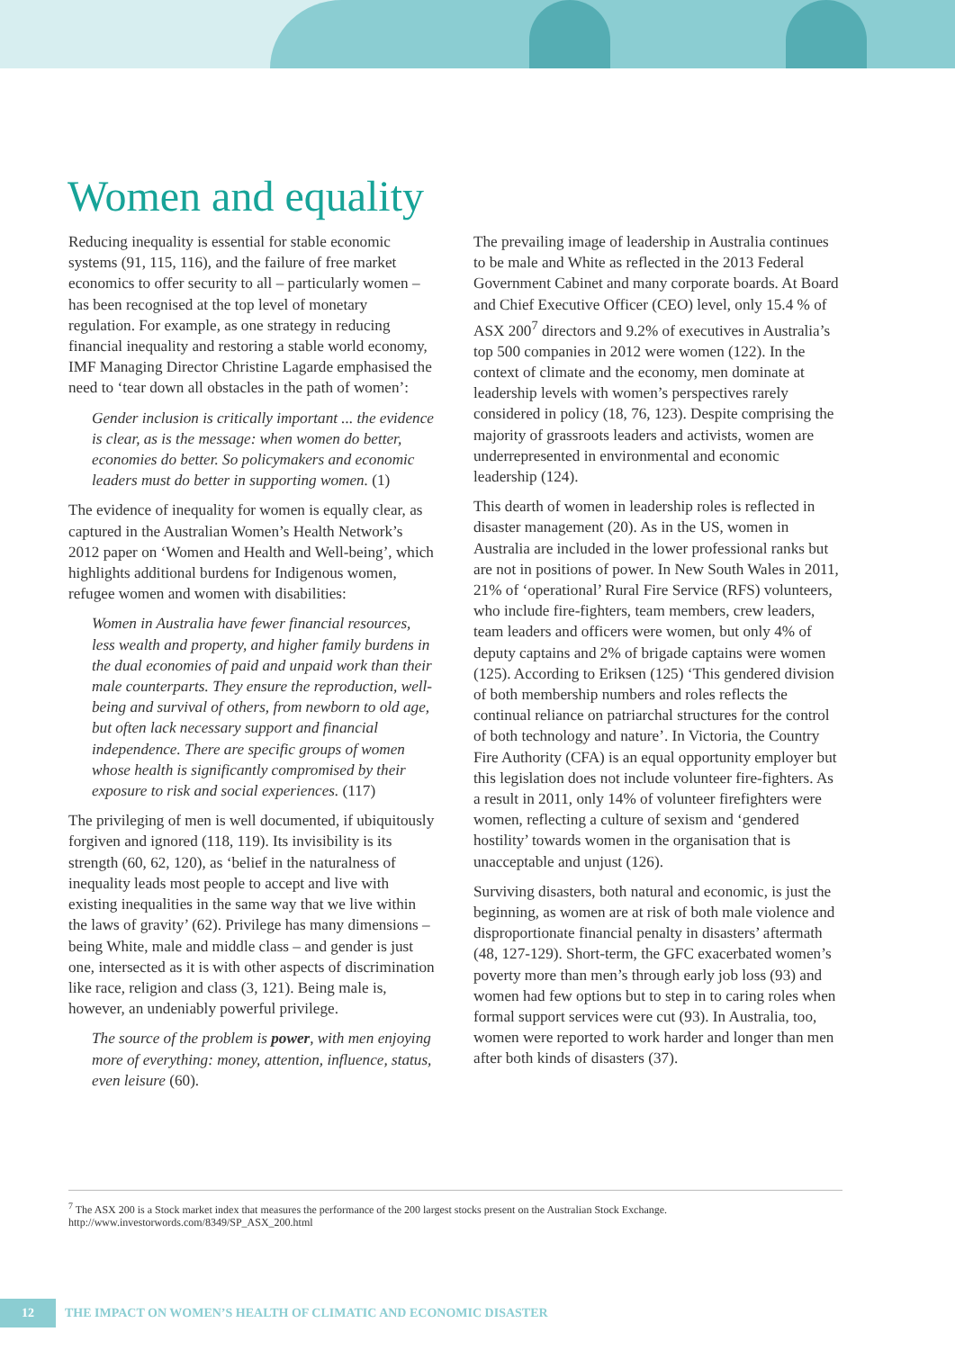Women and equality
Reducing inequality is essential for stable economic systems (91, 115, 116), and the failure of free market economics to offer security to all – particularly women – has been recognised at the top level of monetary regulation. For example, as one strategy in reducing financial inequality and restoring a stable world economy, IMF Managing Director Christine Lagarde emphasised the need to ‘tear down all obstacles in the path of women’:
Gender inclusion is critically important ... the evidence is clear, as is the message: when women do better, economies do better. So policymakers and economic leaders must do better in supporting women. (1)
The evidence of inequality for women is equally clear, as captured in the Australian Women’s Health Network’s 2012 paper on ‘Women and Health and Well-being’, which highlights additional burdens for Indigenous women, refugee women and women with disabilities:
Women in Australia have fewer financial resources, less wealth and property, and higher family burdens in the dual economies of paid and unpaid work than their male counterparts. They ensure the reproduction, well-being and survival of others, from newborn to old age, but often lack necessary support and financial independence. There are specific groups of women whose health is significantly compromised by their exposure to risk and social experiences. (117)
The privileging of men is well documented, if ubiquitously forgiven and ignored (118, 119). Its invisibility is its strength (60, 62, 120), as ‘belief in the naturalness of inequality leads most people to accept and live with existing inequalities in the same way that we live within the laws of gravity’ (62). Privilege has many dimensions – being White, male and middle class – and gender is just one, intersected as it is with other aspects of discrimination like race, religion and class (3, 121). Being male is, however, an undeniably powerful privilege.
The source of the problem is power, with men enjoying more of everything: money, attention, influence, status, even leisure (60).
The prevailing image of leadership in Australia continues to be male and White as reflected in the 2013 Federal Government Cabinet and many corporate boards. At Board and Chief Executive Officer (CEO) level, only 15.4 % of ASX 200<sup>7</sup> directors and 9.2% of executives in Australia’s top 500 companies in 2012 were women (122). In the context of climate and the economy, men dominate at leadership levels with women’s perspectives rarely considered in policy (18, 76, 123). Despite comprising the majority of grassroots leaders and activists, women are underrepresented in environmental and economic leadership (124).
This dearth of women in leadership roles is reflected in disaster management (20). As in the US, women in Australia are included in the lower professional ranks but are not in positions of power. In New South Wales in 2011, 21% of ‘operational’ Rural Fire Service (RFS) volunteers, who include fire-fighters, team members, crew leaders, team leaders and officers were women, but only 4% of deputy captains and 2% of brigade captains were women (125). According to Eriksen (125) ‘This gendered division of both membership numbers and roles reflects the continual reliance on patriarchal structures for the control of both technology and nature’. In Victoria, the Country Fire Authority (CFA) is an equal opportunity employer but this legislation does not include volunteer fire-fighters. As a result in 2011, only 14% of volunteer firefighters were women, reflecting a culture of sexism and ‘gendered hostility’ towards women in the organisation that is unacceptable and unjust (126).
Surviving disasters, both natural and economic, is just the beginning, as women are at risk of both male violence and disproportionate financial penalty in disasters’ aftermath (48, 127-129). Short-term, the GFC exacerbated women’s poverty more than men’s through early job loss (93) and women had few options but to step in to caring roles when formal support services were cut (93). In Australia, too, women were reported to work harder and longer than men after both kinds of disasters (37).
<sup>7</sup> The ASX 200 is a Stock market index that measures the performance of the 200 largest stocks present on the Australian Stock Exchange.
http://www.investorwords.com/8349/SP_ASX_200.html
12
THE IMPACT ON WOMEN’S HEALTH OF CLIMATIC AND ECONOMIC DISASTER